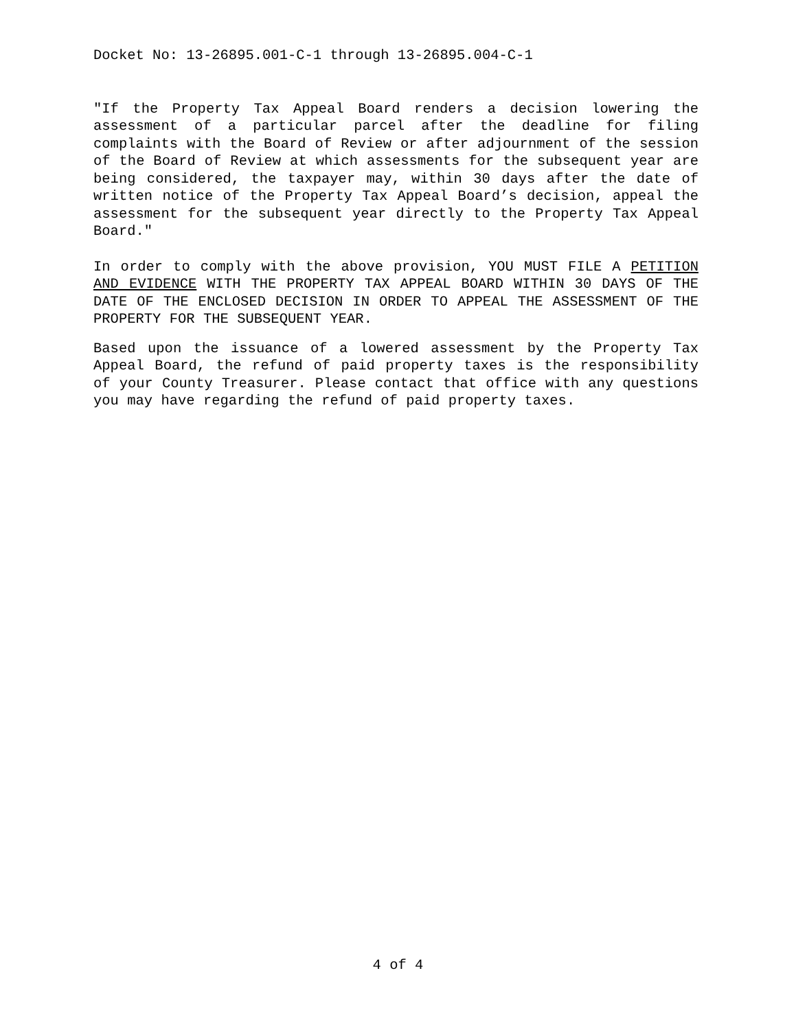Docket No: 13-26895.001-C-1 through 13-26895.004-C-1
"If the Property Tax Appeal Board renders a decision lowering the assessment of a particular parcel after the deadline for filing complaints with the Board of Review or after adjournment of the session of the Board of Review at which assessments for the subsequent year are being considered, the taxpayer may, within 30 days after the date of written notice of the Property Tax Appeal Board’s decision, appeal the assessment for the subsequent year directly to the Property Tax Appeal Board."
In order to comply with the above provision, YOU MUST FILE A PETITION AND EVIDENCE WITH THE PROPERTY TAX APPEAL BOARD WITHIN 30 DAYS OF THE DATE OF THE ENCLOSED DECISION IN ORDER TO APPEAL THE ASSESSMENT OF THE PROPERTY FOR THE SUBSEQUENT YEAR.
Based upon the issuance of a lowered assessment by the Property Tax Appeal Board, the refund of paid property taxes is the responsibility of your County Treasurer. Please contact that office with any questions you may have regarding the refund of paid property taxes.
4 of 4